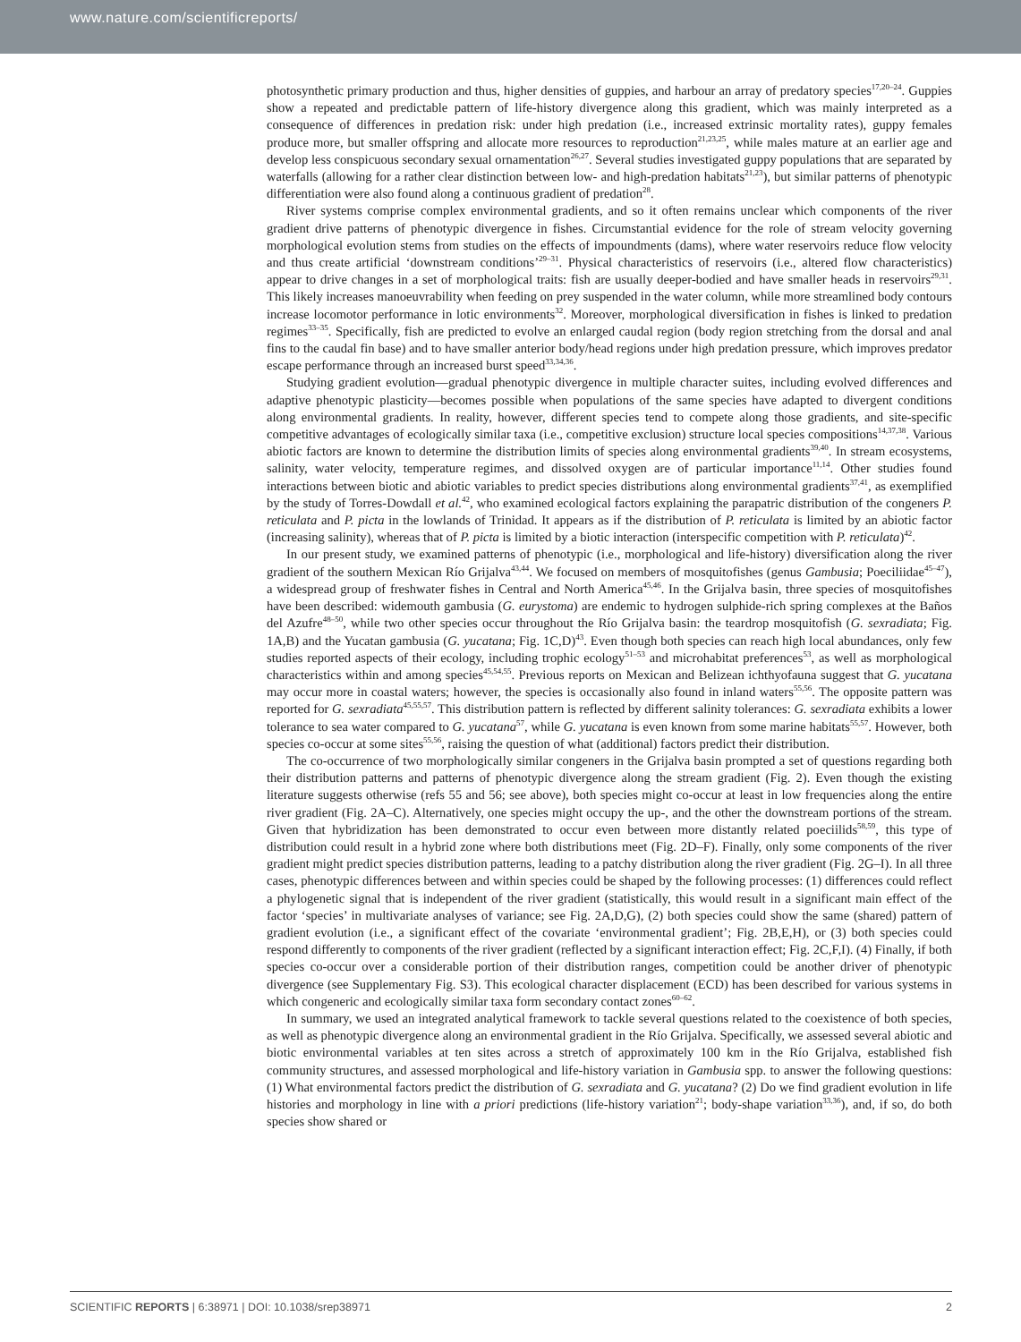www.nature.com/scientificreports/
photosynthetic primary production and thus, higher densities of guppies, and harbour an array of predatory species<sup>17,20–24</sup>. Guppies show a repeated and predictable pattern of life-history divergence along this gradient, which was mainly interpreted as a consequence of differences in predation risk: under high predation (i.e., increased extrinsic mortality rates), guppy females produce more, but smaller offspring and allocate more resources to reproduction<sup>21,23,25</sup>, while males mature at an earlier age and develop less conspicuous secondary sexual ornamentation<sup>26,27</sup>. Several studies investigated guppy populations that are separated by waterfalls (allowing for a rather clear distinction between low- and high-predation habitats<sup>21,23</sup>), but similar patterns of phenotypic differentiation were also found along a continuous gradient of predation<sup>28</sup>.
River systems comprise complex environmental gradients, and so it often remains unclear which components of the river gradient drive patterns of phenotypic divergence in fishes. Circumstantial evidence for the role of stream velocity governing morphological evolution stems from studies on the effects of impoundments (dams), where water reservoirs reduce flow velocity and thus create artificial ‘downstream conditions’<sup>29–31</sup>. Physical characteristics of reservoirs (i.e., altered flow characteristics) appear to drive changes in a set of morphological traits: fish are usually deeper-bodied and have smaller heads in reservoirs<sup>29,31</sup>. This likely increases manoeuvrability when feeding on prey suspended in the water column, while more streamlined body contours increase locomotor performance in lotic environments<sup>32</sup>. Moreover, morphological diversification in fishes is linked to predation regimes<sup>33–35</sup>. Specifically, fish are predicted to evolve an enlarged caudal region (body region stretching from the dorsal and anal fins to the caudal fin base) and to have smaller anterior body/head regions under high predation pressure, which improves predator escape performance through an increased burst speed<sup>33,34,36</sup>.
Studying gradient evolution—gradual phenotypic divergence in multiple character suites, including evolved differences and adaptive phenotypic plasticity—becomes possible when populations of the same species have adapted to divergent conditions along environmental gradients. In reality, however, different species tend to compete along those gradients, and site-specific competitive advantages of ecologically similar taxa (i.e., competitive exclusion) structure local species compositions<sup>14,37,38</sup>. Various abiotic factors are known to determine the distribution limits of species along environmental gradients<sup>39,40</sup>. In stream ecosystems, salinity, water velocity, temperature regimes, and dissolved oxygen are of particular importance<sup>11,14</sup>. Other studies found interactions between biotic and abiotic variables to predict species distributions along environmental gradients<sup>37,41</sup>, as exemplified by the study of Torres-Dowdall et al.<sup>42</sup>, who examined ecological factors explaining the parapatric distribution of the congeners P. reticulata and P. picta in the lowlands of Trinidad. It appears as if the distribution of P. reticulata is limited by an abiotic factor (increasing salinity), whereas that of P. picta is limited by a biotic interaction (interspecific competition with P. reticulata)<sup>42</sup>.
In our present study, we examined patterns of phenotypic (i.e., morphological and life-history) diversification along the river gradient of the southern Mexican Río Grijalva<sup>43,44</sup>. We focused on members of mosquitofishes (genus Gambusia; Poeciliidae<sup>45–47</sup>), a widespread group of freshwater fishes in Central and North America<sup>45,46</sup>. In the Grijalva basin, three species of mosquitofishes have been described: widemouth gambusia (G. eurystoma) are endemic to hydrogen sulphide-rich spring complexes at the Baños del Azufre<sup>48–50</sup>, while two other species occur throughout the Río Grijalva basin: the teardrop mosquitofish (G. sexradiata; Fig. 1A,B) and the Yucatan gambusia (G. yucatana; Fig. 1C,D)<sup>43</sup>. Even though both species can reach high local abundances, only few studies reported aspects of their ecology, including trophic ecology<sup>51–53</sup> and microhabitat preferences<sup>53</sup>, as well as morphological characteristics within and among species<sup>45,54,55</sup>. Previous reports on Mexican and Belizean ichthyofauna suggest that G. yucatana may occur more in coastal waters; however, the species is occasionally also found in inland waters<sup>55,56</sup>. The opposite pattern was reported for G. sexradiata<sup>45,55,57</sup>. This distribution pattern is reflected by different salinity tolerances: G. sexradiata exhibits a lower tolerance to sea water compared to G. yucatana<sup>57</sup>, while G. yucatana is even known from some marine habitats<sup>55,57</sup>. However, both species co-occur at some sites<sup>55,56</sup>, raising the question of what (additional) factors predict their distribution.
The co-occurrence of two morphologically similar congeners in the Grijalva basin prompted a set of questions regarding both their distribution patterns and patterns of phenotypic divergence along the stream gradient (Fig. 2). Even though the existing literature suggests otherwise (refs 55 and 56; see above), both species might co-occur at least in low frequencies along the entire river gradient (Fig. 2A–C). Alternatively, one species might occupy the up-, and the other the downstream portions of the stream. Given that hybridization has been demonstrated to occur even between more distantly related poeciilids<sup>58,59</sup>, this type of distribution could result in a hybrid zone where both distributions meet (Fig. 2D–F). Finally, only some components of the river gradient might predict species distribution patterns, leading to a patchy distribution along the river gradient (Fig. 2G–I). In all three cases, phenotypic differences between and within species could be shaped by the following processes: (1) differences could reflect a phylogenetic signal that is independent of the river gradient (statistically, this would result in a significant main effect of the factor ‘species’ in multivariate analyses of variance; see Fig. 2A,D,G), (2) both species could show the same (shared) pattern of gradient evolution (i.e., a significant effect of the covariate ‘environmental gradient’; Fig. 2B,E,H), or (3) both species could respond differently to components of the river gradient (reflected by a significant interaction effect; Fig. 2C,F,I). (4) Finally, if both species co-occur over a considerable portion of their distribution ranges, competition could be another driver of phenotypic divergence (see Supplementary Fig. S3). This ecological character displacement (ECD) has been described for various systems in which congeneric and ecologically similar taxa form secondary contact zones<sup>60–62</sup>.
In summary, we used an integrated analytical framework to tackle several questions related to the coexistence of both species, as well as phenotypic divergence along an environmental gradient in the Río Grijalva. Specifically, we assessed several abiotic and biotic environmental variables at ten sites across a stretch of approximately 100 km in the Río Grijalva, established fish community structures, and assessed morphological and life-history variation in Gambusia spp. to answer the following questions: (1) What environmental factors predict the distribution of G. sexradiata and G. yucatana? (2) Do we find gradient evolution in life histories and morphology in line with a priori predictions (life-history variation<sup>21</sup>; body-shape variation<sup>33,36</sup>), and, if so, do both species show shared or
SCIENTIFIC REPORTS | 6:38971 | DOI: 10.1038/srep38971 2